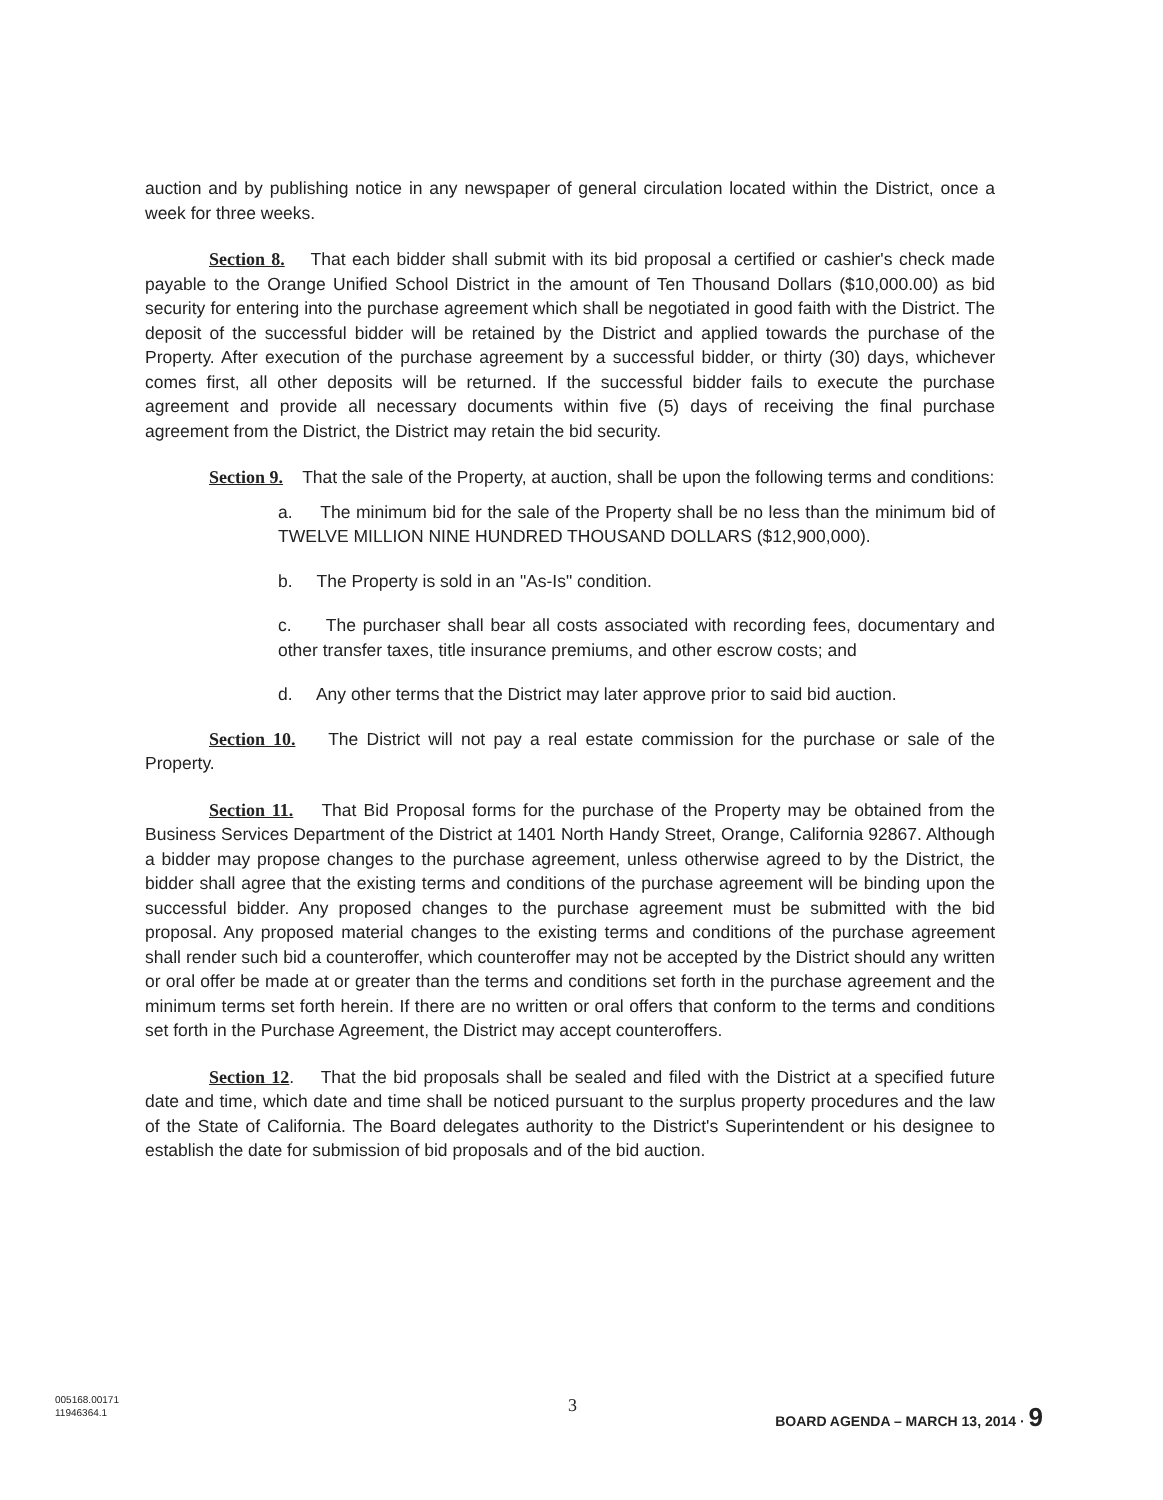auction and by publishing notice in any newspaper of general circulation located within the District, once a week for three weeks.
Section 8. That each bidder shall submit with its bid proposal a certified or cashier's check made payable to the Orange Unified School District in the amount of Ten Thousand Dollars ($10,000.00) as bid security for entering into the purchase agreement which shall be negotiated in good faith with the District. The deposit of the successful bidder will be retained by the District and applied towards the purchase of the Property. After execution of the purchase agreement by a successful bidder, or thirty (30) days, whichever comes first, all other deposits will be returned. If the successful bidder fails to execute the purchase agreement and provide all necessary documents within five (5) days of receiving the final purchase agreement from the District, the District may retain the bid security.
Section 9. That the sale of the Property, at auction, shall be upon the following terms and conditions:
a. The minimum bid for the sale of the Property shall be no less than the minimum bid of TWELVE MILLION NINE HUNDRED THOUSAND DOLLARS ($12,900,000).
b. The Property is sold in an "As-Is" condition.
c. The purchaser shall bear all costs associated with recording fees, documentary and other transfer taxes, title insurance premiums, and other escrow costs; and
d. Any other terms that the District may later approve prior to said bid auction.
Section 10. The District will not pay a real estate commission for the purchase or sale of the Property.
Section 11. That Bid Proposal forms for the purchase of the Property may be obtained from the Business Services Department of the District at 1401 North Handy Street, Orange, California 92867. Although a bidder may propose changes to the purchase agreement, unless otherwise agreed to by the District, the bidder shall agree that the existing terms and conditions of the purchase agreement will be binding upon the successful bidder. Any proposed changes to the purchase agreement must be submitted with the bid proposal. Any proposed material changes to the existing terms and conditions of the purchase agreement shall render such bid a counteroffer, which counteroffer may not be accepted by the District should any written or oral offer be made at or greater than the terms and conditions set forth in the purchase agreement and the minimum terms set forth herein. If there are no written or oral offers that conform to the terms and conditions set forth in the Purchase Agreement, the District may accept counteroffers.
Section 12. That the bid proposals shall be sealed and filed with the District at a specified future date and time, which date and time shall be noticed pursuant to the surplus property procedures and the law of the State of California. The Board delegates authority to the District's Superintendent or his designee to establish the date for submission of bid proposals and of the bid auction.
005168.00171
11946364.1
3
BOARD AGENDA – MARCH 13, 2014 · 9